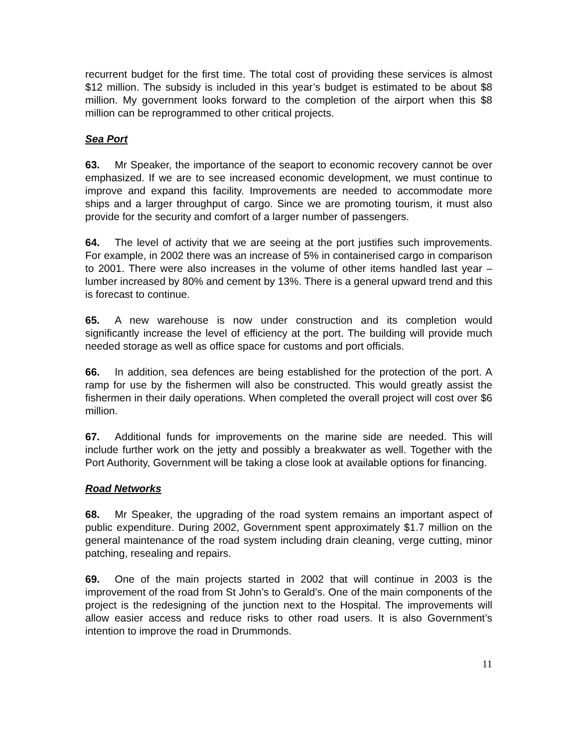recurrent budget for the first time. The total cost of providing these services is almost $12 million. The subsidy is included in this year’s budget is estimated to be about $8 million. My government looks forward to the completion of the airport when this $8 million can be reprogrammed to other critical projects.
Sea Port
63. Mr Speaker, the importance of the seaport to economic recovery cannot be over emphasized. If we are to see increased economic development, we must continue to improve and expand this facility. Improvements are needed to accommodate more ships and a larger throughput of cargo. Since we are promoting tourism, it must also provide for the security and comfort of a larger number of passengers.
64. The level of activity that we are seeing at the port justifies such improvements. For example, in 2002 there was an increase of 5% in containerised cargo in comparison to 2001. There were also increases in the volume of other items handled last year – lumber increased by 80% and cement by 13%. There is a general upward trend and this is forecast to continue.
65. A new warehouse is now under construction and its completion would significantly increase the level of efficiency at the port. The building will provide much needed storage as well as office space for customs and port officials.
66. In addition, sea defences are being established for the protection of the port. A ramp for use by the fishermen will also be constructed. This would greatly assist the fishermen in their daily operations. When completed the overall project will cost over $6 million.
67. Additional funds for improvements on the marine side are needed. This will include further work on the jetty and possibly a breakwater as well. Together with the Port Authority, Government will be taking a close look at available options for financing.
Road Networks
68. Mr Speaker, the upgrading of the road system remains an important aspect of public expenditure. During 2002, Government spent approximately $1.7 million on the general maintenance of the road system including drain cleaning, verge cutting, minor patching, resealing and repairs.
69. One of the main projects started in 2002 that will continue in 2003 is the improvement of the road from St John’s to Gerald’s. One of the main components of the project is the redesigning of the junction next to the Hospital. The improvements will allow easier access and reduce risks to other road users. It is also Government’s intention to improve the road in Drummonds.
11